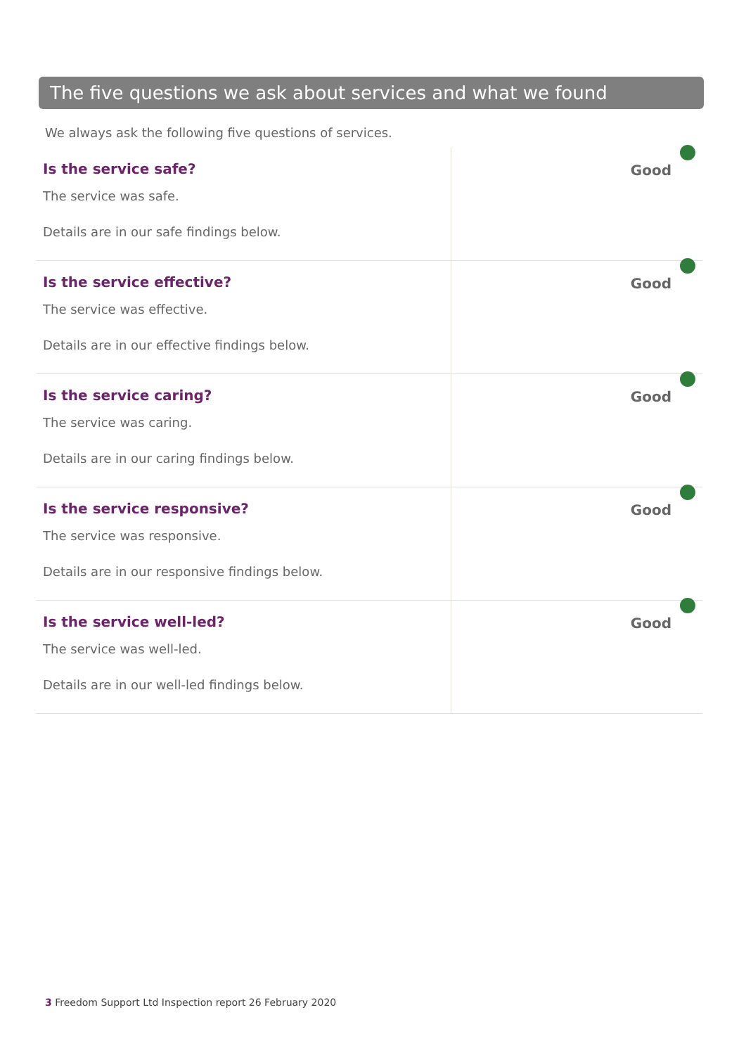The five questions we ask about services and what we found
We always ask the following five questions of services.
| Is the service safe? The service was safe. Details are in our safe findings below. | Good |
| Is the service effective? The service was effective. Details are in our effective findings below. | Good |
| Is the service caring? The service was caring. Details are in our caring findings below. | Good |
| Is the service responsive? The service was responsive. Details are in our responsive findings below. | Good |
| Is the service well-led? The service was well-led. Details are in our well-led findings below. | Good |
3 Freedom Support Ltd Inspection report 26 February 2020